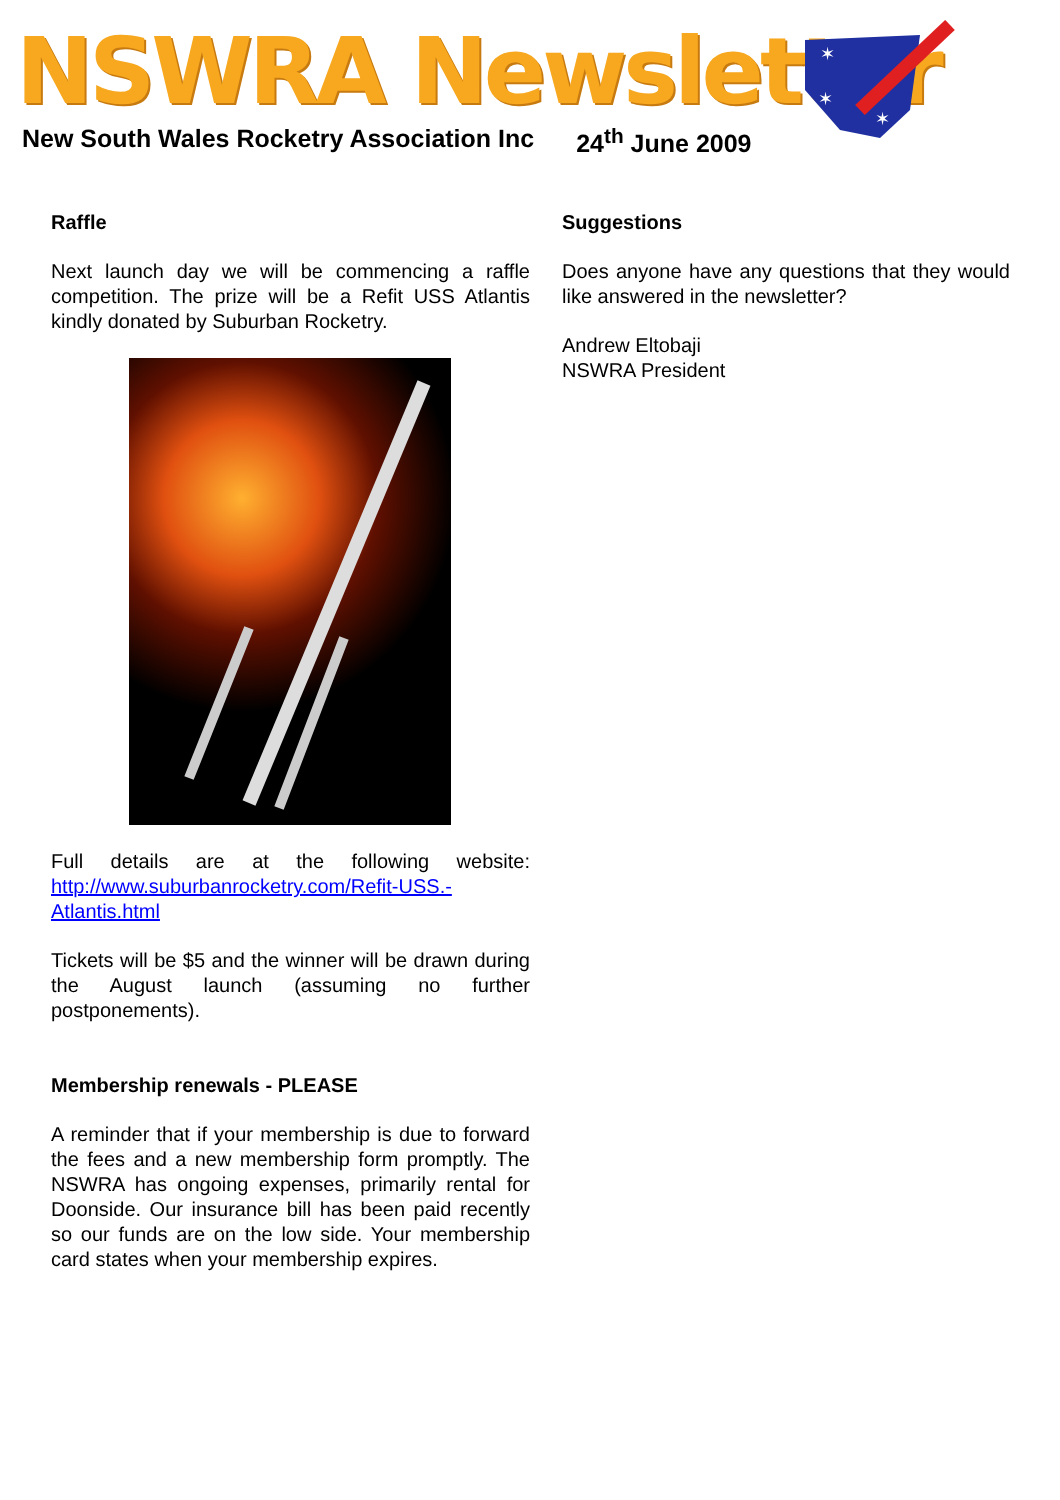NSWRA Newsletter
✶
✶
✶
New South Wales Rocketry Association Inc 24<sup>th</sup> June 2009
Raffle
Next launch day we will be commencing a raffle competition. The prize will be a Refit USS Atlantis kindly donated by Suburban Rocketry.
Full details are at the following website: http://www.suburbanrocketry.com/Refit-USS.-Atlantis.html
Tickets will be $5 and the winner will be drawn during the August launch (assuming no further postponements).
Membership renewals - PLEASE
A reminder that if your membership is due to forward the fees and a new membership form promptly. The NSWRA has ongoing expenses, primarily rental for Doonside. Our insurance bill has been paid recently so our funds are on the low side. Your membership card states when your membership expires.
Suggestions
Does anyone have any questions that they would like answered in the newsletter?
Andrew Eltobaji
NSWRA President